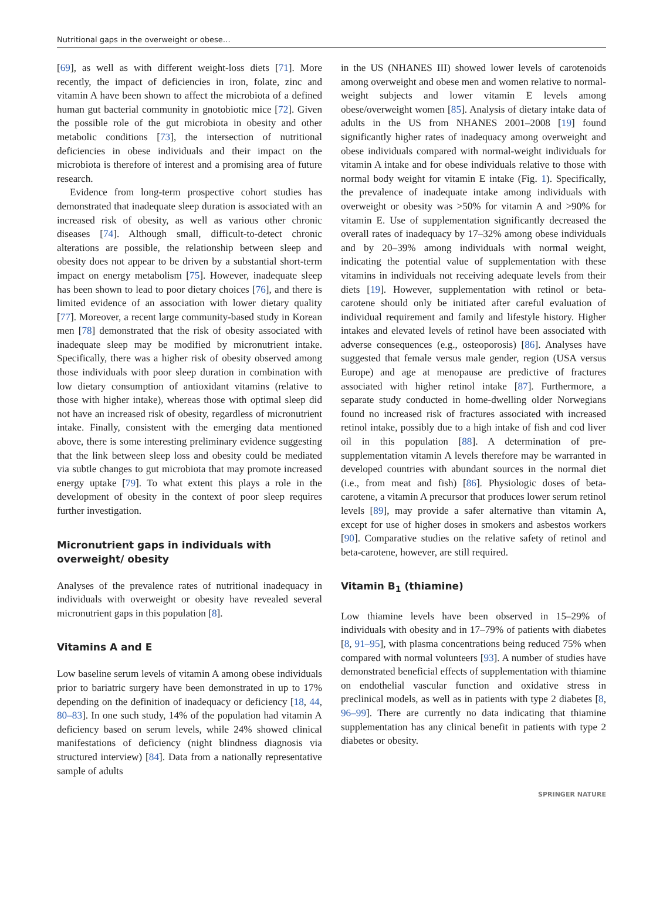Nutritional gaps in the overweight or obese…
[69], as well as with different weight-loss diets [71]. More recently, the impact of deficiencies in iron, folate, zinc and vitamin A have been shown to affect the microbiota of a defined human gut bacterial community in gnotobiotic mice [72]. Given the possible role of the gut microbiota in obesity and other metabolic conditions [73], the intersection of nutritional deficiencies in obese individuals and their impact on the microbiota is therefore of interest and a promising area of future research.
Evidence from long-term prospective cohort studies has demonstrated that inadequate sleep duration is associated with an increased risk of obesity, as well as various other chronic diseases [74]. Although small, difficult-to-detect chronic alterations are possible, the relationship between sleep and obesity does not appear to be driven by a substantial short-term impact on energy metabolism [75]. However, inadequate sleep has been shown to lead to poor dietary choices [76], and there is limited evidence of an association with lower dietary quality [77]. Moreover, a recent large community-based study in Korean men [78] demonstrated that the risk of obesity associated with inadequate sleep may be modified by micronutrient intake. Specifically, there was a higher risk of obesity observed among those individuals with poor sleep duration in combination with low dietary consumption of antioxidant vitamins (relative to those with higher intake), whereas those with optimal sleep did not have an increased risk of obesity, regardless of micronutrient intake. Finally, consistent with the emerging data mentioned above, there is some interesting preliminary evidence suggesting that the link between sleep loss and obesity could be mediated via subtle changes to gut microbiota that may promote increased energy uptake [79]. To what extent this plays a role in the development of obesity in the context of poor sleep requires further investigation.
Micronutrient gaps in individuals with overweight/ obesity
Analyses of the prevalence rates of nutritional inadequacy in individuals with overweight or obesity have revealed several micronutrient gaps in this population [8].
Vitamins A and E
Low baseline serum levels of vitamin A among obese individuals prior to bariatric surgery have been demonstrated in up to 17% depending on the definition of inadequacy or deficiency [18, 44, 80–83]. In one such study, 14% of the population had vitamin A deficiency based on serum levels, while 24% showed clinical manifestations of deficiency (night blindness diagnosis via structured interview) [84]. Data from a nationally representative sample of adults
in the US (NHANES III) showed lower levels of carotenoids among overweight and obese men and women relative to normal-weight subjects and lower vitamin E levels among obese/overweight women [85]. Analysis of dietary intake data of adults in the US from NHANES 2001–2008 [19] found significantly higher rates of inadequacy among overweight and obese individuals compared with normal-weight individuals for vitamin A intake and for obese individuals relative to those with normal body weight for vitamin E intake (Fig. 1). Specifically, the prevalence of inadequate intake among individuals with overweight or obesity was >50% for vitamin A and >90% for vitamin E. Use of supplementation significantly decreased the overall rates of inadequacy by 17–32% among obese individuals and by 20–39% among individuals with normal weight, indicating the potential value of supplementation with these vitamins in individuals not receiving adequate levels from their diets [19]. However, supplementation with retinol or beta-carotene should only be initiated after careful evaluation of individual requirement and family and lifestyle history. Higher intakes and elevated levels of retinol have been associated with adverse consequences (e.g., osteoporosis) [86]. Analyses have suggested that female versus male gender, region (USA versus Europe) and age at menopause are predictive of fractures associated with higher retinol intake [87]. Furthermore, a separate study conducted in home-dwelling older Norwegians found no increased risk of fractures associated with increased retinol intake, possibly due to a high intake of fish and cod liver oil in this population [88]. A determination of pre-supplementation vitamin A levels therefore may be warranted in developed countries with abundant sources in the normal diet (i.e., from meat and fish) [86]. Physiologic doses of beta-carotene, a vitamin A precursor that produces lower serum retinol levels [89], may provide a safer alternative than vitamin A, except for use of higher doses in smokers and asbestos workers [90]. Comparative studies on the relative safety of retinol and beta-carotene, however, are still required.
Vitamin B<sub>1</sub> (thiamine)
Low thiamine levels have been observed in 15–29% of individuals with obesity and in 17–79% of patients with diabetes [8, 91–95], with plasma concentrations being reduced 75% when compared with normal volunteers [93]. A number of studies have demonstrated beneficial effects of supplementation with thiamine on endothelial vascular function and oxidative stress in preclinical models, as well as in patients with type 2 diabetes [8, 96–99]. There are currently no data indicating that thiamine supplementation has any clinical benefit in patients with type 2 diabetes or obesity.
SPRINGER NATURE